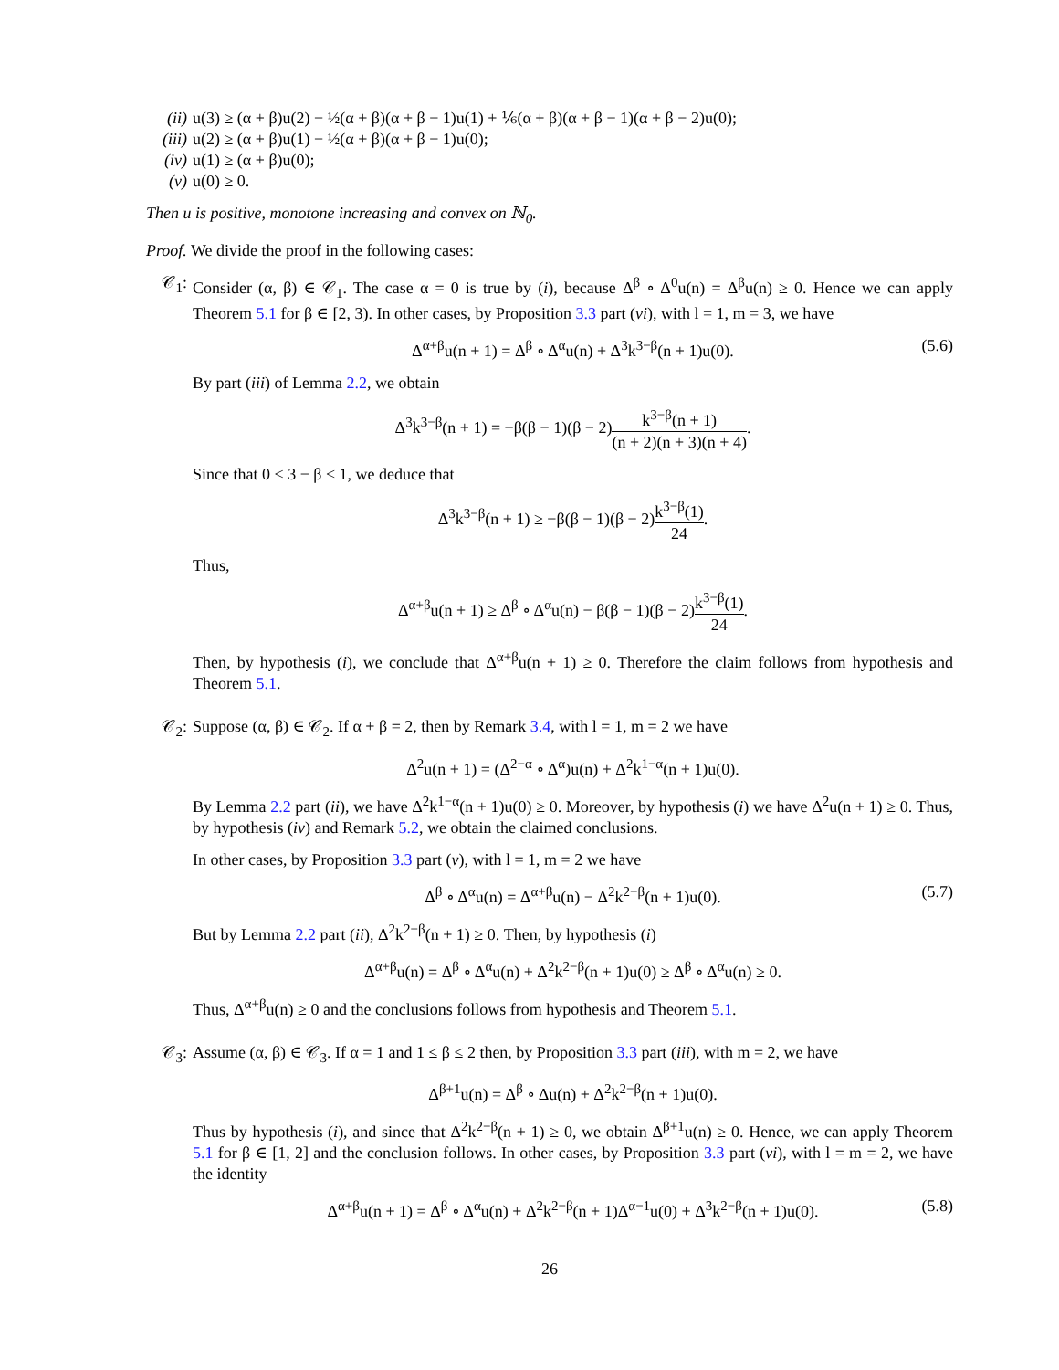(ii) u(3) ≥ (α + β)u(2) − ½(α + β)(α + β − 1)u(1) + ⅙(α + β)(α + β − 1)(α + β − 2)u(0);
(iii) u(2) ≥ (α + β)u(1) − ½(α + β)(α + β − 1)u(0);
(iv) u(1) ≥ (α + β)u(0);
(v) u(0) ≥ 0.
Then u is positive, monotone increasing and convex on ℕ<sub>0</sub>.
Proof. We divide the proof in the following cases:
𝒞<sub>1</sub>: Consider (α, β) ∈ 𝒞<sub>1</sub>. The case α = 0 is true by (i), because Δ<sup>β</sup> ∘ Δ<sup>0</sup>u(n) = Δ<sup>β</sup>u(n) ≥ 0. Hence we can apply Theorem 5.1 for β ∈ [2, 3). In other cases, by Proposition 3.3 part (vi), with l = 1, m = 3, we have
Δ<sup>α+β</sup>u(n + 1) = Δ<sup>β</sup> ∘ Δ<sup>α</sup>u(n) + Δ<sup>3</sup>k<sup>3−β</sup>(n + 1)u(0). (5.6)
By part (iii) of Lemma 2.2, we obtain
Δ<sup>3</sup>k<sup>3−β</sup>(n + 1) = −β(β − 1)(β − 2)k<sup>3−β</sup>(n + 1) (n + 2)(n + 3)(n + 4).
Since that 0 < 3 − β < 1, we deduce that
Δ<sup>3</sup>k<sup>3−β</sup>(n + 1) ≥ −β(β − 1)(β − 2)k<sup>3−β</sup>(1) 24.
Thus,
Δ<sup>α+β</sup>u(n + 1) ≥ Δ<sup>β</sup> ∘ Δ<sup>α</sup>u(n) − β(β − 1)(β − 2)k<sup>3−β</sup>(1) 24.
Then, by hypothesis (i), we conclude that Δ<sup>α+β</sup>u(n + 1) ≥ 0. Therefore the claim follows from hypothesis and Theorem 5.1.
𝒞<sub>2</sub>: Suppose (α, β) ∈ 𝒞<sub>2</sub>. If α + β = 2, then by Remark 3.4, with l = 1, m = 2 we have
Δ<sup>2</sup>u(n + 1) = (Δ<sup>2−α</sup> ∘ Δ<sup>α</sup>)u(n) + Δ<sup>2</sup>k<sup>1−α</sup>(n + 1)u(0).
By Lemma 2.2 part (ii), we have Δ<sup>2</sup>k<sup>1−α</sup>(n + 1)u(0) ≥ 0. Moreover, by hypothesis (i) we have Δ<sup>2</sup>u(n + 1) ≥ 0. Thus, by hypothesis (iv) and Remark 5.2, we obtain the claimed conclusions.
In other cases, by Proposition 3.3 part (v), with l = 1, m = 2 we have
Δ<sup>β</sup> ∘ Δ<sup>α</sup>u(n) = Δ<sup>α+β</sup>u(n) − Δ<sup>2</sup>k<sup>2−β</sup>(n + 1)u(0). (5.7)
But by Lemma 2.2 part (ii), Δ<sup>2</sup>k<sup>2−β</sup>(n + 1) ≥ 0. Then, by hypothesis (i)
Δ<sup>α+β</sup>u(n) = Δ<sup>β</sup> ∘ Δ<sup>α</sup>u(n) + Δ<sup>2</sup>k<sup>2−β</sup>(n + 1)u(0) ≥ Δ<sup>β</sup> ∘ Δ<sup>α</sup>u(n) ≥ 0.
Thus, Δ<sup>α+β</sup>u(n) ≥ 0 and the conclusions follows from hypothesis and Theorem 5.1.
𝒞<sub>3</sub>: Assume (α, β) ∈ 𝒞<sub>3</sub>. If α = 1 and 1 ≤ β ≤ 2 then, by Proposition 3.3 part (iii), with m = 2, we have
Δ<sup>β+1</sup>u(n) = Δ<sup>β</sup> ∘ Δu(n) + Δ<sup>2</sup>k<sup>2−β</sup>(n + 1)u(0).
Thus by hypothesis (i), and since that Δ<sup>2</sup>k<sup>2−β</sup>(n + 1) ≥ 0, we obtain Δ<sup>β+1</sup>u(n) ≥ 0. Hence, we can apply Theorem 5.1 for β ∈ [1, 2] and the conclusion follows. In other cases, by Proposition 3.3 part (vi), with l = m = 2, we have the identity
Δ<sup>α+β</sup>u(n + 1) = Δ<sup>β</sup> ∘ Δ<sup>α</sup>u(n) + Δ<sup>2</sup>k<sup>2−β</sup>(n + 1)Δ<sup>α−1</sup>u(0) + Δ<sup>3</sup>k<sup>2−β</sup>(n + 1)u(0). (5.8)
26